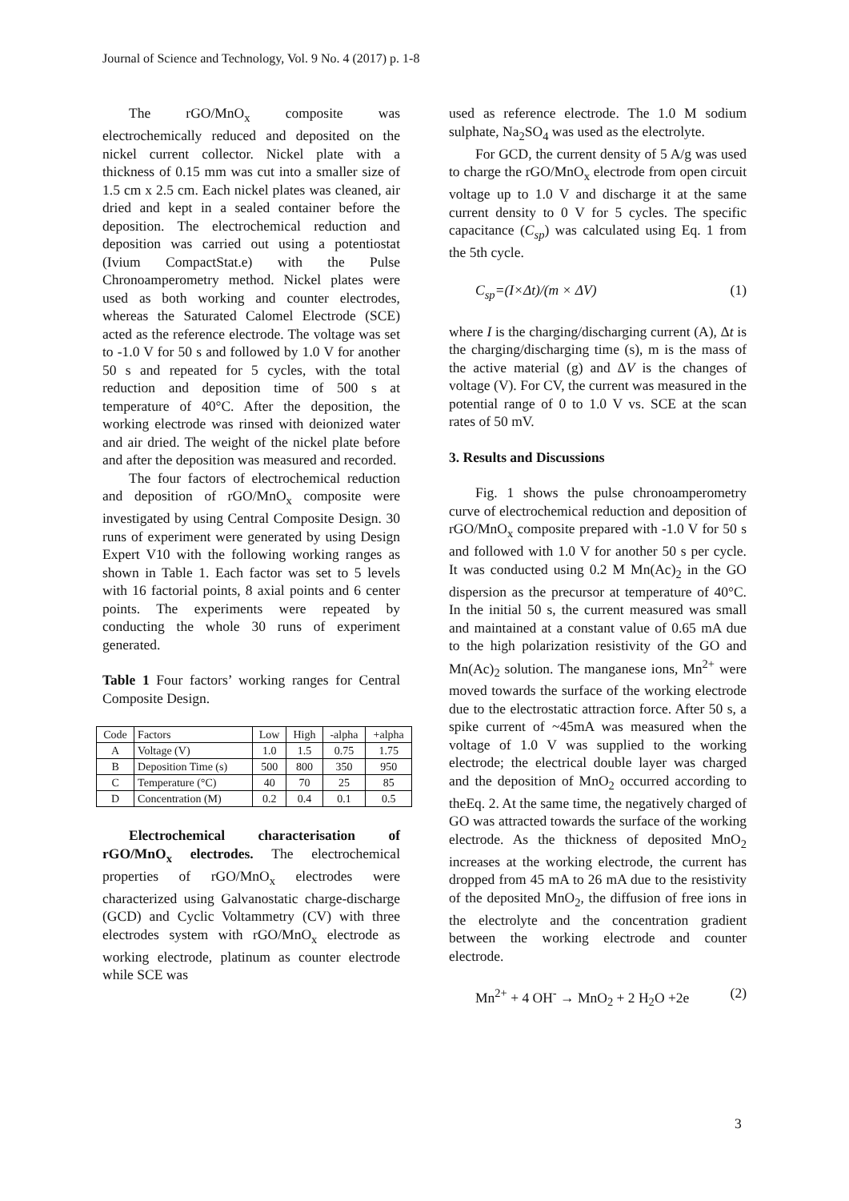Journal of Science and Technology, Vol. 9 No. 4 (2017) p. 1-8
The rGO/MnO<sub>x</sub> composite was electrochemically reduced and deposited on the nickel current collector. Nickel plate with a thickness of 0.15 mm was cut into a smaller size of 1.5 cm x 2.5 cm. Each nickel plates was cleaned, air dried and kept in a sealed container before the deposition. The electrochemical reduction and deposition was carried out using a potentiostat (Ivium CompactStat.e) with the Pulse Chronoamperometry method. Nickel plates were used as both working and counter electrodes, whereas the Saturated Calomel Electrode (SCE) acted as the reference electrode. The voltage was set to -1.0 V for 50 s and followed by 1.0 V for another 50 s and repeated for 5 cycles, with the total reduction and deposition time of 500 s at temperature of 40°C. After the deposition, the working electrode was rinsed with deionized water and air dried. The weight of the nickel plate before and after the deposition was measured and recorded.
The four factors of electrochemical reduction and deposition of rGO/MnO<sub>x</sub> composite were investigated by using Central Composite Design. 30 runs of experiment were generated by using Design Expert V10 with the following working ranges as shown in Table 1. Each factor was set to 5 levels with 16 factorial points, 8 axial points and 6 center points. The experiments were repeated by conducting the whole 30 runs of experiment generated.
Table 1 Four factors’ working ranges for Central Composite Design.
| Code | Factors | Low | High | -alpha | +alpha |
| --- | --- | --- | --- | --- | --- |
| A | Voltage (V) | 1.0 | 1.5 | 0.75 | 1.75 |
| B | Deposition Time (s) | 500 | 800 | 350 | 950 |
| C | Temperature (°C) | 40 | 70 | 25 | 85 |
| D | Concentration (M) | 0.2 | 0.4 | 0.1 | 0.5 |
Electrochemical characterisation of rGO/MnO<sub>x</sub> electrodes. The electrochemical properties of rGO/MnO<sub>x</sub> electrodes were characterized using Galvanostatic charge-discharge (GCD) and Cyclic Voltammetry (CV) with three electrodes system with rGO/MnO<sub>x</sub> electrode as working electrode, platinum as counter electrode while SCE was
used as reference electrode. The 1.0 M sodium sulphate, Na<sub>2</sub>SO<sub>4</sub> was used as the electrolyte.
For GCD, the current density of 5 A/g was used to charge the rGO/MnO<sub>x</sub> electrode from open circuit voltage up to 1.0 V and discharge it at the same current density to 0 V for 5 cycles. The specific capacitance (C<sub>sp</sub>) was calculated using Eq. 1 from the 5th cycle.
C<sub>sp</sub>=(I×Δt)/(m × ΔV) (1)
where I is the charging/discharging current (A), Δt is the charging/discharging time (s), m is the mass of the active material (g) and ΔV is the changes of voltage (V). For CV, the current was measured in the potential range of 0 to 1.0 V vs. SCE at the scan rates of 50 mV.
3. Results and Discussions
Fig. 1 shows the pulse chronoamperometry curve of electrochemical reduction and deposition of rGO/MnO<sub>x</sub> composite prepared with -1.0 V for 50 s and followed with 1.0 V for another 50 s per cycle. It was conducted using 0.2 M Mn(Ac)<sub>2</sub> in the GO dispersion as the precursor at temperature of 40°C. In the initial 50 s, the current measured was small and maintained at a constant value of 0.65 mA due to the high polarization resistivity of the GO and Mn(Ac)<sub>2</sub> solution. The manganese ions, Mn<sup>2+</sup> were moved towards the surface of the working electrode due to the electrostatic attraction force. After 50 s, a spike current of ~45mA was measured when the voltage of 1.0 V was supplied to the working electrode; the electrical double layer was charged and the deposition of MnO<sub>2</sub> occurred according to theEq. 2. At the same time, the negatively charged of GO was attracted towards the surface of the working electrode. As the thickness of deposited MnO<sub>2</sub> increases at the working electrode, the current has dropped from 45 mA to 26 mA due to the resistivity of the deposited MnO<sub>2</sub>, the diffusion of free ions in the electrolyte and the concentration gradient between the working electrode and counter electrode.
Mn<sup>2+</sup> + 4 OH<sup>-</sup> → MnO<sub>2</sub> + 2 H<sub>2</sub>O +2e (2)
3